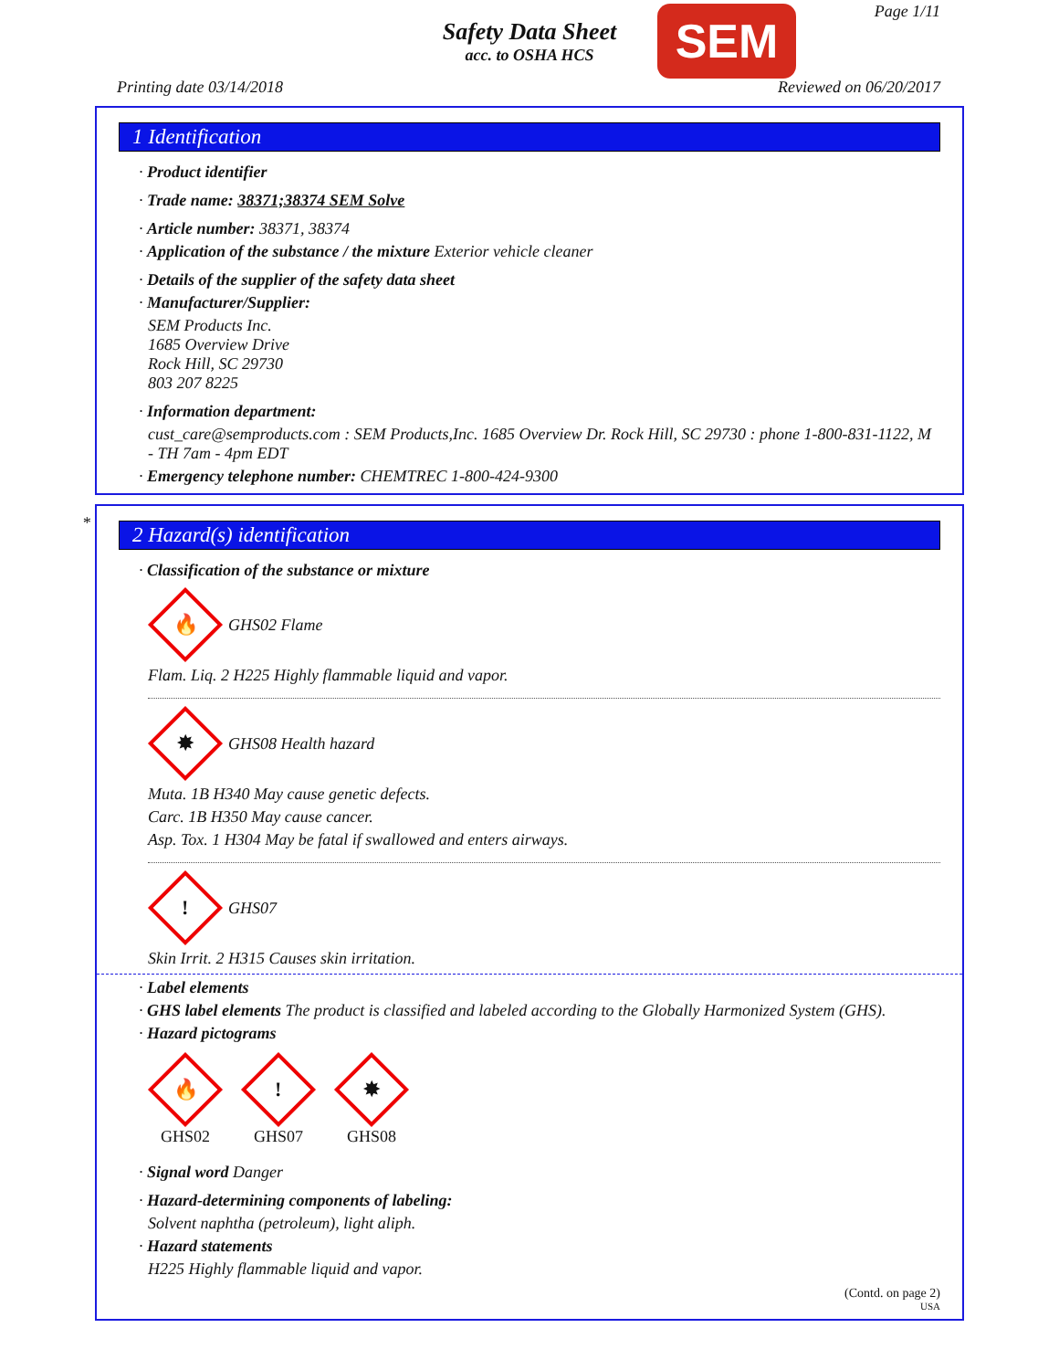Safety Data Sheet
acc. to OSHA HCS
SEM Page 1/11
Printing date 03/14/2018 Reviewed on 06/20/2017
1 Identification
· Product identifier
· Trade name: 38371;38374 SEM Solve
· Article number: 38371, 38374
· Application of the substance / the mixture Exterior vehicle cleaner
· Details of the supplier of the safety data sheet
· Manufacturer/Supplier:
SEM Products Inc.
1685 Overview Drive
Rock Hill, SC 29730
803 207 8225
· Information department:
cust_care@semproducts.com : SEM Products,Inc. 1685 Overview Dr. Rock Hill, SC 29730 : phone 1-800-831-1122, M - TH 7am - 4pm EDT
· Emergency telephone number: CHEMTREC 1-800-424-9300
*
2 Hazard(s) identification
· Classification of the substance or mixture
🔥
GHS02 Flame
Flam. Liq. 2 H225 Highly flammable liquid and vapor.
✸
GHS08 Health hazard
Muta. 1B H340 May cause genetic defects.
Carc. 1B H350 May cause cancer.
Asp. Tox. 1 H304 May be fatal if swallowed and enters airways.
!
GHS07
Skin Irrit. 2 H315 Causes skin irritation.
· Label elements
· GHS label elements The product is classified and labeled according to the Globally Harmonized System (GHS).
· Hazard pictograms
🔥
GHS02
!
GHS07
✸
GHS08
· Signal word Danger
· Hazard-determining components of labeling:
Solvent naphtha (petroleum), light aliph.
· Hazard statements
H225 Highly flammable liquid and vapor.
(Contd. on page 2)
USA